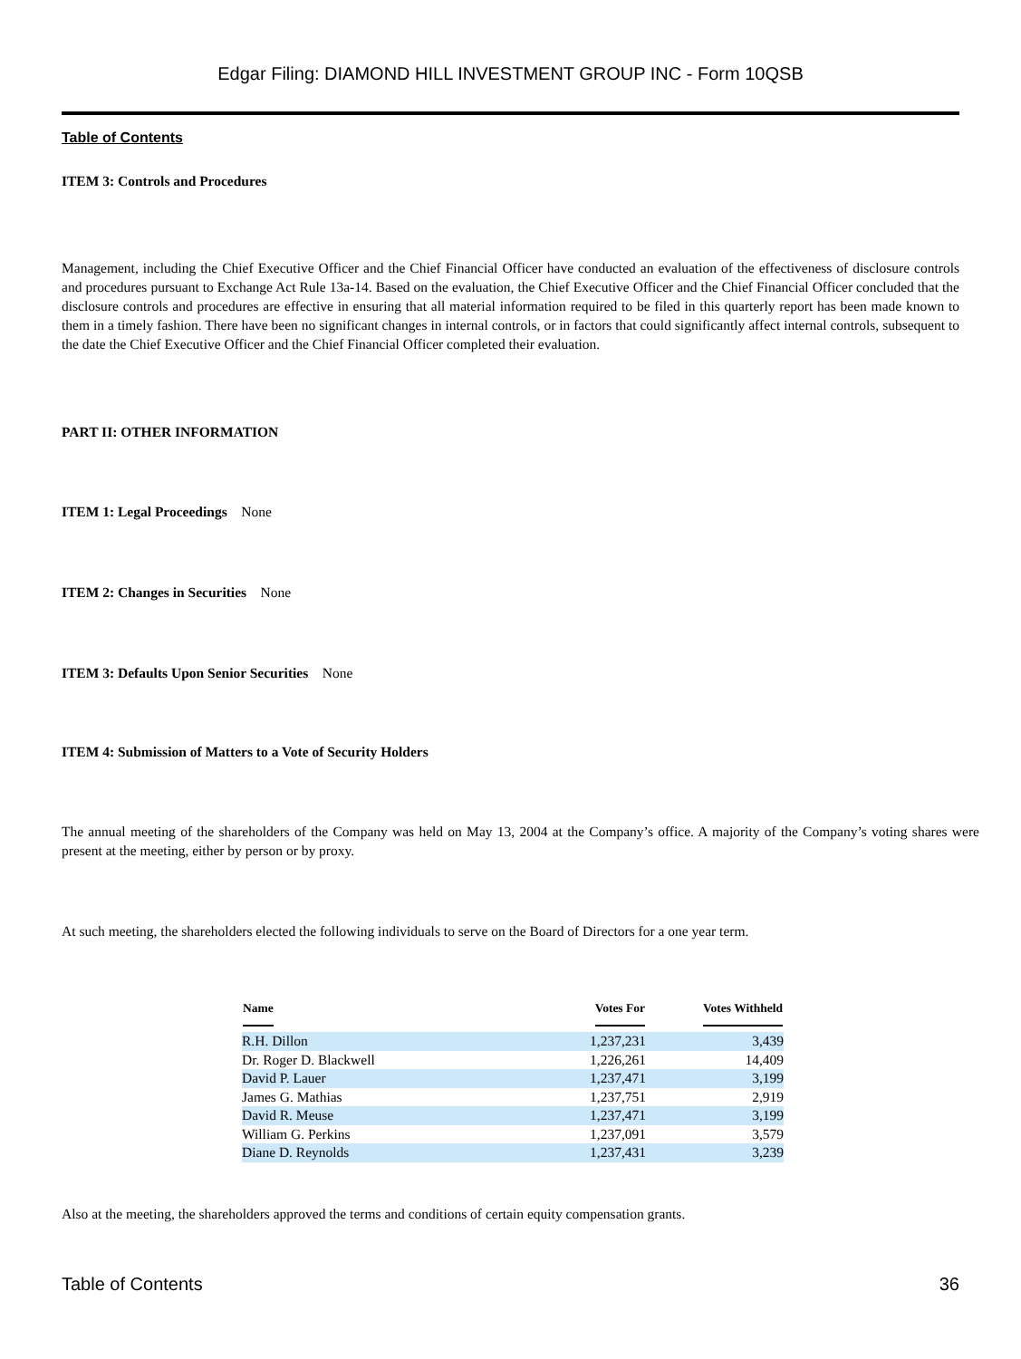Edgar Filing: DIAMOND HILL INVESTMENT GROUP INC - Form 10QSB
Table of Contents
ITEM 3: Controls and Procedures
Management, including the Chief Executive Officer and the Chief Financial Officer have conducted an evaluation of the effectiveness of disclosure controls and procedures pursuant to Exchange Act Rule 13a-14. Based on the evaluation, the Chief Executive Officer and the Chief Financial Officer concluded that the disclosure controls and procedures are effective in ensuring that all material information required to be filed in this quarterly report has been made known to them in a timely fashion. There have been no significant changes in internal controls, or in factors that could significantly affect internal controls, subsequent to the date the Chief Executive Officer and the Chief Financial Officer completed their evaluation.
PART II: OTHER INFORMATION
ITEM 1: Legal Proceedings None
ITEM 2: Changes in Securities None
ITEM 3: Defaults Upon Senior Securities None
ITEM 4: Submission of Matters to a Vote of Security Holders
The annual meeting of the shareholders of the Company was held on May 13, 2004 at the Company’s office. A majority of the Company’s voting shares were present at the meeting, either by person or by proxy.
At such meeting, the shareholders elected the following individuals to serve on the Board of Directors for a one year term.
| Name | Votes For | Votes Withheld |
| --- | --- | --- |
| R.H. Dillon | 1,237,231 | 3,439 |
| Dr. Roger D. Blackwell | 1,226,261 | 14,409 |
| David P. Lauer | 1,237,471 | 3,199 |
| James G. Mathias | 1,237,751 | 2,919 |
| David R. Meuse | 1,237,471 | 3,199 |
| William G. Perkins | 1,237,091 | 3,579 |
| Diane D. Reynolds | 1,237,431 | 3,239 |
Also at the meeting, the shareholders approved the terms and conditions of certain equity compensation grants.
Table of Contents 36